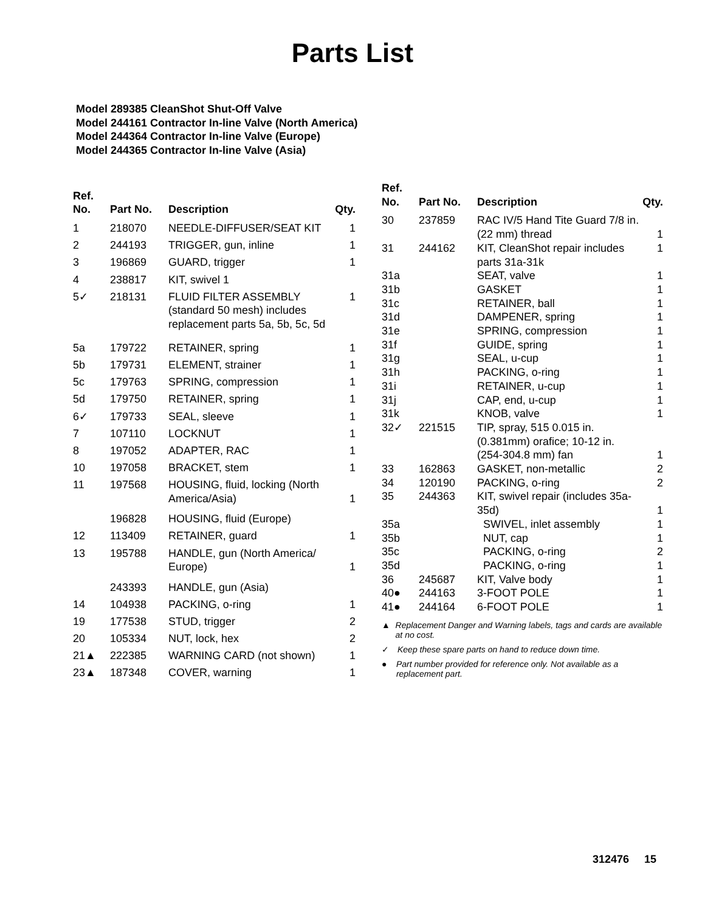Parts List
Model 289385 CleanShot Shut-Off Valve
Model 244161 Contractor In-line Valve (North America)
Model 244364 Contractor In-line Valve (Europe)
Model 244365 Contractor In-line Valve (Asia)
| Ref. No. | Part No. | Description | Qty. |
| --- | --- | --- | --- |
| 1 | 218070 | NEEDLE-DIFFUSER/SEAT KIT | 1 |
| 2 | 244193 | TRIGGER, gun, inline | 1 |
| 3 | 196869 | GUARD, trigger | 1 |
| 4 | 238817 | KIT, swivel 1 | |
| 5✓ | 218131 | FLUID FILTER ASSEMBLY (standard 50 mesh) includes replacement parts 5a, 5b, 5c, 5d | 1 |
| 5a | 179722 | RETAINER, spring | 1 |
| 5b | 179731 | ELEMENT, strainer | 1 |
| 5c | 179763 | SPRING, compression | 1 |
| 5d | 179750 | RETAINER, spring | 1 |
| 6✓ | 179733 | SEAL, sleeve | 1 |
| 7 | 107110 | LOCKNUT | 1 |
| 8 | 197052 | ADAPTER, RAC | 1 |
| 10 | 197058 | BRACKET, stem | 1 |
| 11 | 197568 | HOUSING, fluid, locking (North America/Asia) | 1 |
| | 196828 | HOUSING, fluid (Europe) | |
| 12 | 113409 | RETAINER, guard | 1 |
| 13 | 195788 | HANDLE, gun (North America/ Europe) | 1 |
| | 243393 | HANDLE, gun (Asia) | |
| 14 | 104938 | PACKING, o-ring | 1 |
| 19 | 177538 | STUD, trigger | 2 |
| 20 | 105334 | NUT, lock, hex | 2 |
| 21▲ | 222385 | WARNING CARD (not shown) | 1 |
| 23▲ | 187348 | COVER, warning | 1 |
| Ref. No. | Part No. | Description | Qty. |
| --- | --- | --- | --- |
| 30 | 237859 | RAC IV/5 Hand Tite Guard 7/8 in. (22 mm) thread | 1 |
| 31 | 244162 | KIT, CleanShot repair includes parts 31a-31k | 1 |
| 31a | | SEAT, valve | 1 |
| 31b | | GASKET | 1 |
| 31c | | RETAINER, ball | 1 |
| 31d | | DAMPENER, spring | 1 |
| 31e | | SPRING, compression | 1 |
| 31f | | GUIDE, spring | 1 |
| 31g | | SEAL, u-cup | 1 |
| 31h | | PACKING, o-ring | 1 |
| 31i | | RETAINER, u-cup | 1 |
| 31j | | CAP, end, u-cup | 1 |
| 31k | | KNOB, valve | 1 |
| 32✓ | 221515 | TIP, spray, 515 0.015 in. (0.381mm) orafice; 10-12 in. (254-304.8 mm) fan | 1 |
| 33 | 162863 | GASKET, non-metallic | 2 |
| 34 | 120190 | PACKING, o-ring | 2 |
| 35 | 244363 | KIT, swivel repair (includes 35a-35d) | 1 |
| 35a | | SWIVEL, inlet assembly | 1 |
| 35b | | NUT, cap | 1 |
| 35c | | PACKING, o-ring | 2 |
| 35d | | PACKING, o-ring | 1 |
| 36 | 245687 | KIT, Valve body | 1 |
| 40● | 244163 | 3-FOOT POLE | 1 |
| 41● | 244164 | 6-FOOT POLE | 1 |
▲ Replacement Danger and Warning labels, tags and cards are available at no cost.
✓ Keep these spare parts on hand to reduce down time.
● Part number provided for reference only. Not available as a replacement part.
312476 15